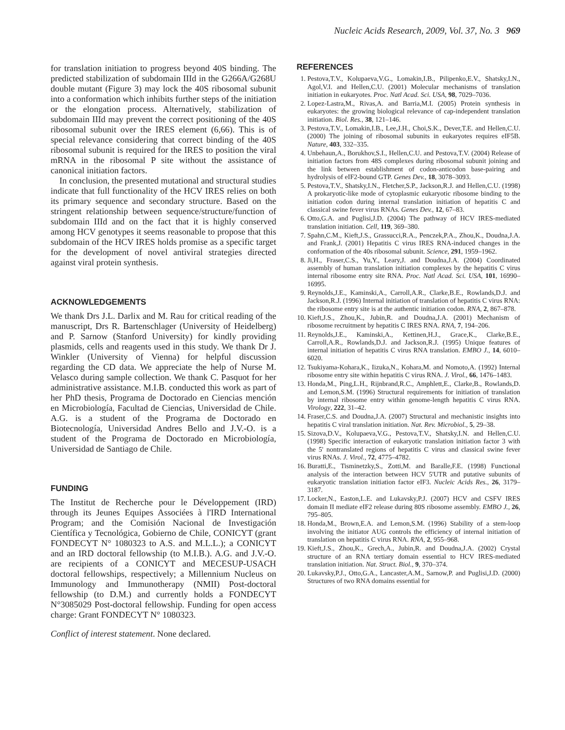Nucleic Acids Research, 2009, Vol. 37, No. 3 969
for translation initiation to progress beyond 40S binding. The predicted stabilization of subdomain IIId in the G266A/G268U double mutant (Figure 3) may lock the 40S ribosomal subunit into a conformation which inhibits further steps of the initiation or the elongation process. Alternatively, stabilization of subdomain IIId may prevent the correct positioning of the 40S ribosomal subunit over the IRES element (6,66). This is of special relevance considering that correct binding of the 40S ribosomal subunit is required for the IRES to position the viral mRNA in the ribosomal P site without the assistance of canonical initiation factors.
In conclusion, the presented mutational and structural studies indicate that full functionality of the HCV IRES relies on both its primary sequence and secondary structure. Based on the stringent relationship between sequence/structure/function of subdomain IIId and on the fact that it is highly conserved among HCV genotypes it seems reasonable to propose that this subdomain of the HCV IRES holds promise as a specific target for the development of novel antiviral strategies directed against viral protein synthesis.
ACKNOWLEDGEMENTS
We thank Drs J.L. Darlix and M. Rau for critical reading of the manuscript, Drs R. Bartenschlager (University of Heidelberg) and P. Sarnow (Stanford University) for kindly providing plasmids, cells and reagents used in this study. We thank Dr J. Winkler (University of Vienna) for helpful discussion regarding the CD data. We appreciate the help of Nurse M. Velasco during sample collection. We thank C. Pasquot for her administrative assistance. M.I.B. conducted this work as part of her PhD thesis, Programa de Doctorado en Ciencias mención en Microbiología, Facultad de Ciencias, Universidad de Chile. A.G. is a student of the Programa de Doctorado en Biotecnología, Universidad Andres Bello and J.V.-O. is a student of the Programa de Doctorado en Microbiología, Universidad de Santiago de Chile.
FUNDING
The Institut de Recherche pour le Développement (IRD) through its Jeunes Equipes Associées à l'IRD International Program; and the Comisión Nacional de Investigación Científica y Tecnológica, Gobierno de Chile, CONICYT (grant FONDECYT N° 1080323 to A.S. and M.L.L.); a CONICYT and an IRD doctoral fellowship (to M.I.B.). A.G. and J.V.-O. are recipients of a CONICYT and MECESUP-USACH doctoral fellowships, respectively; a Millennium Nucleus on Immunology and Immunotherapy (NMII) Post-doctoral fellowship (to D.M.) and currently holds a FONDECYT N°3085029 Post-doctoral fellowship. Funding for open access charge: Grant FONDECYT N° 1080323.
Conflict of interest statement. None declared.
REFERENCES
1. Pestova,T.V., Kolupaeva,V.G., Lomakin,I.B., Pilipenko,E.V., Shatsky,I.N., Agol,V.I. and Hellen,C.U. (2001) Molecular mechanisms of translation initiation in eukaryotes. Proc. Natl Acad. Sci. USA, 98, 7029–7036.
2. Lopez-Lastra,M., Rivas,A. and Barria,M.I. (2005) Protein synthesis in eukaryotes: the growing biological relevance of cap-independent translation initiation. Biol. Res., 38, 121–146.
3. Pestova,T.V., Lomakin,I.B., Lee,J.H., Choi,S.K., Dever,T.E. and Hellen,C.U. (2000) The joining of ribosomal subunits in eukaryotes requires eIF5B. Nature, 403, 332–335.
4. Unbehaun,A., Borukhov,S.I., Hellen,C.U. and Pestova,T.V. (2004) Release of initiation factors from 48S complexes during ribosomal subunit joining and the link between establishment of codon-anticodon base-pairing and hydrolysis of eIF2-bound GTP. Genes Dev., 18, 3078–3093.
5. Pestova,T.V., Shatsky,I.N., Fletcher,S.P., Jackson,R.J. and Hellen,C.U. (1998) A prokaryotic-like mode of cytoplasmic eukaryotic ribosome binding to the initiation codon during internal translation initiation of hepatitis C and classical swine fever virus RNAs. Genes Dev., 12, 67–83.
6. Otto,G.A. and Puglisi,J.D. (2004) The pathway of HCV IRES-mediated translation initiation. Cell, 119, 369–380.
7. Spahn,C.M., Kieft,J.S., Grassucci,R.A., Penczek,P.A., Zhou,K., Doudna,J.A. and Frank,J. (2001) Hepatitis C virus IRES RNA-induced changes in the conformation of the 40s ribosomal subunit. Science, 291, 1959–1962.
8. Ji,H., Fraser,C.S., Yu,Y., Leary,J. and Doudna,J.A. (2004) Coordinated assembly of human translation initiation complexes by the hepatitis C virus internal ribosome entry site RNA. Proc. Natl Acad. Sci. USA, 101, 16990–16995.
9. Reynolds,J.E., Kaminski,A., Carroll,A.R., Clarke,B.E., Rowlands,D.J. and Jackson,R.J. (1996) Internal initiation of translation of hepatitis C virus RNA: the ribosome entry site is at the authentic initiation codon. RNA, 2, 867–878.
10. Kieft,J.S., Zhou,K., Jubin,R. and Doudna,J.A. (2001) Mechanism of ribosome recruitment by hepatitis C IRES RNA. RNA, 7, 194–206.
11. Reynolds,J.E., Kaminski,A., Kettinen,H.J., Grace,K., Clarke,B.E., Carroll,A.R., Rowlands,D.J. and Jackson,R.J. (1995) Unique features of internal initiation of hepatitis C virus RNA translation. EMBO J., 14, 6010–6020.
12. Tsukiyama-Kohara,K., Iizuka,N., Kohara,M. and Nomoto,A. (1992) Internal ribosome entry site within hepatitis C virus RNA. J. Virol., 66, 1476–1483.
13. Honda,M., Ping,L.H., Rijnbrand,R.C., Amphlett,E., Clarke,B., Rowlands,D. and Lemon,S.M. (1996) Structural requirements for initiation of translation by internal ribosome entry within genome-length hepatitis C virus RNA. Virology, 222, 31–42.
14. Fraser,C.S. and Doudna,J.A. (2007) Structural and mechanistic insights into hepatitis C viral translation initiation. Nat. Rev. Microbiol., 5, 29–38.
15. Sizova,D.V., Kolupaeva,V.G., Pestova,T.V., Shatsky,I.N. and Hellen,C.U. (1998) Specific interaction of eukaryotic translation initiation factor 3 with the 5' nontranslated regions of hepatitis C virus and classical swine fever virus RNAs. J. Virol., 72, 4775–4782.
16. Buratti,E., Tisminetzky,S., Zotti,M. and Baralle,F.E. (1998) Functional analysis of the interaction between HCV 5'UTR and putative subunits of eukaryotic translation initiation factor eIF3. Nucleic Acids Res., 26, 3179–3187.
17. Locker,N., Easton,L.E. and Lukavsky,P.J. (2007) HCV and CSFV IRES domain II mediate eIF2 release during 80S ribosome assembly. EMBO J., 26, 795–805.
18. Honda,M., Brown,E.A. and Lemon,S.M. (1996) Stability of a stem-loop involving the initiator AUG controls the efficiency of internal initiation of translation on hepatitis C virus RNA. RNA, 2, 955–968.
19. Kieft,J.S., Zhou,K., Grech,A., Jubin,R. and Doudna,J.A. (2002) Crystal structure of an RNA tertiary domain essential to HCV IRES-mediated translation initiation. Nat. Struct. Biol., 9, 370–374.
20. Lukavsky,P.J., Otto,G.A., Lancaster,A.M., Sarnow,P. and Puglisi,J.D. (2000) Structures of two RNA domains essential for